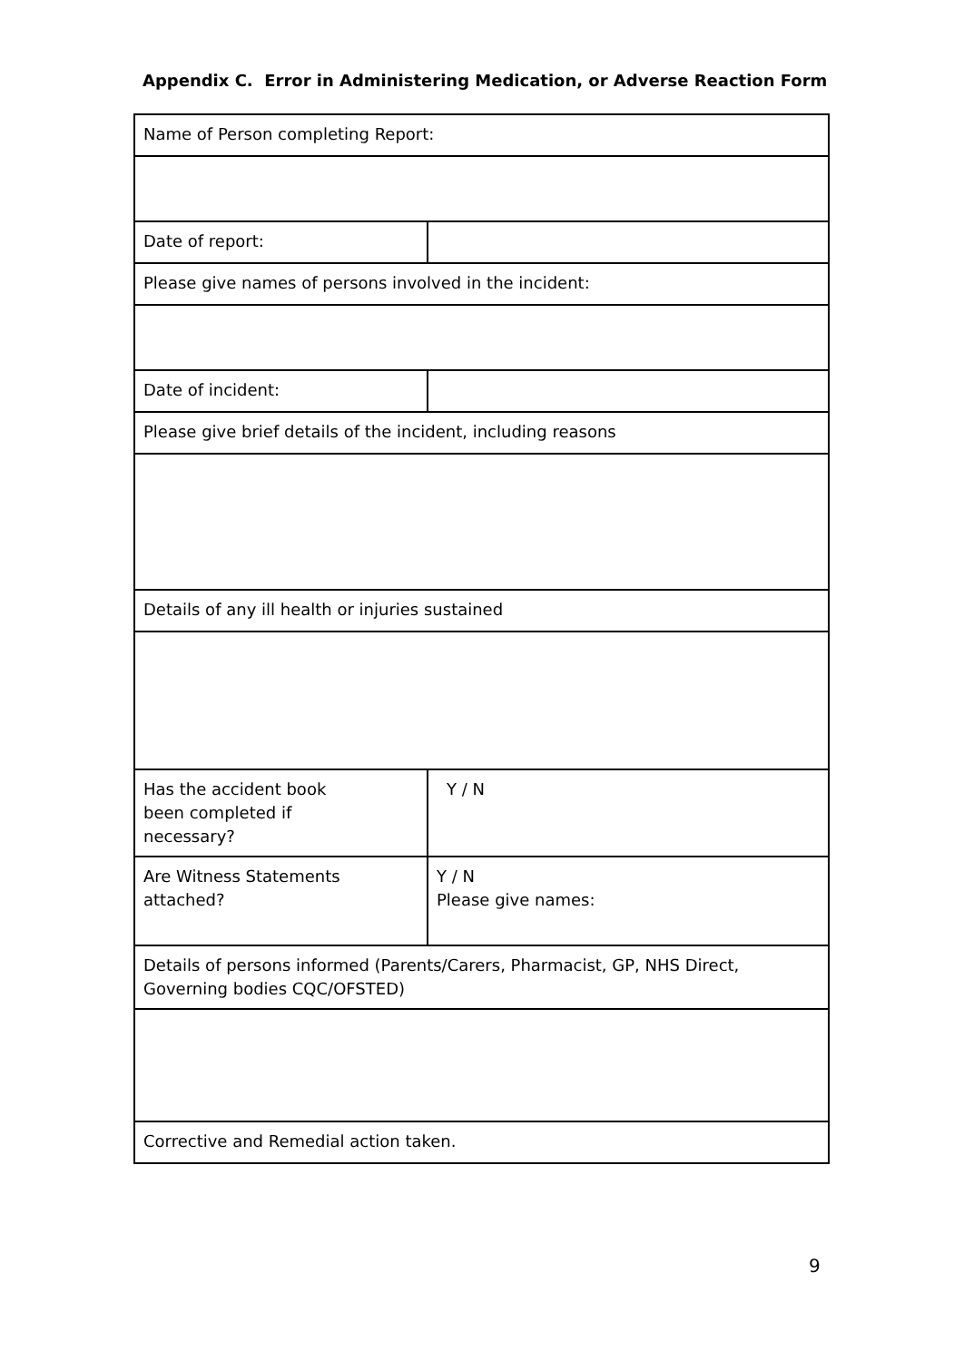Appendix C. Error in Administering Medication, or Adverse Reaction Form
| Name of Person completing Report: | |
| Date of report: | |
| Please give names of persons involved in the incident: | |
| Date of incident: | |
| Please give brief details of the incident, including reasons | |
| Details of any ill health or injuries sustained | |
| Has the accident book been completed if necessary? | Y / N |
| Are Witness Statements attached? | Y / N Please give names: |
| Details of persons informed (Parents/Carers, Pharmacist, GP, NHS Direct, Governing bodies CQC/OFSTED) | |
| Corrective and Remedial action taken. | |
9